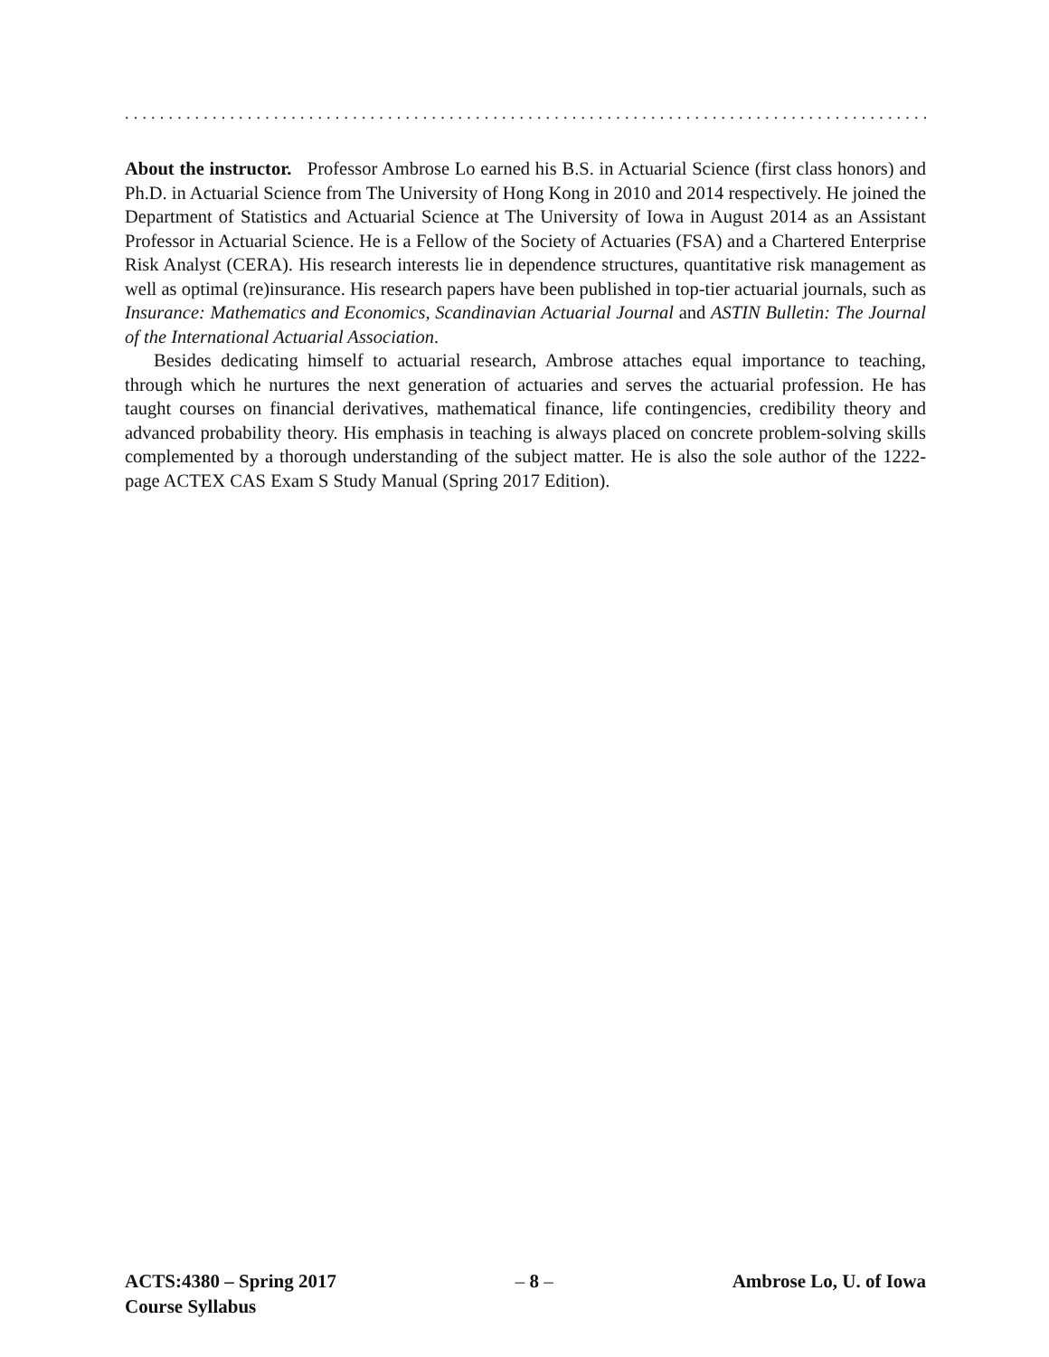.................................................................................................
About the instructor. Professor Ambrose Lo earned his B.S. in Actuarial Science (first class honors) and Ph.D. in Actuarial Science from The University of Hong Kong in 2010 and 2014 respectively. He joined the Department of Statistics and Actuarial Science at The University of Iowa in August 2014 as an Assistant Professor in Actuarial Science. He is a Fellow of the Society of Actuaries (FSA) and a Chartered Enterprise Risk Analyst (CERA). His research interests lie in dependence structures, quantitative risk management as well as optimal (re)insurance. His research papers have been published in top-tier actuarial journals, such as Insurance: Mathematics and Economics, Scandinavian Actuarial Journal and ASTIN Bulletin: The Journal of the International Actuarial Association.
Besides dedicating himself to actuarial research, Ambrose attaches equal importance to teaching, through which he nurtures the next generation of actuaries and serves the actuarial profession. He has taught courses on financial derivatives, mathematical finance, life contingencies, credibility theory and advanced probability theory. His emphasis in teaching is always placed on concrete problem-solving skills complemented by a thorough understanding of the subject matter. He is also the sole author of the 1222-page ACTEX CAS Exam S Study Manual (Spring 2017 Edition).
ACTS:4380 – Spring 2017
Course Syllabus
– 8 – Ambrose Lo, U. of Iowa